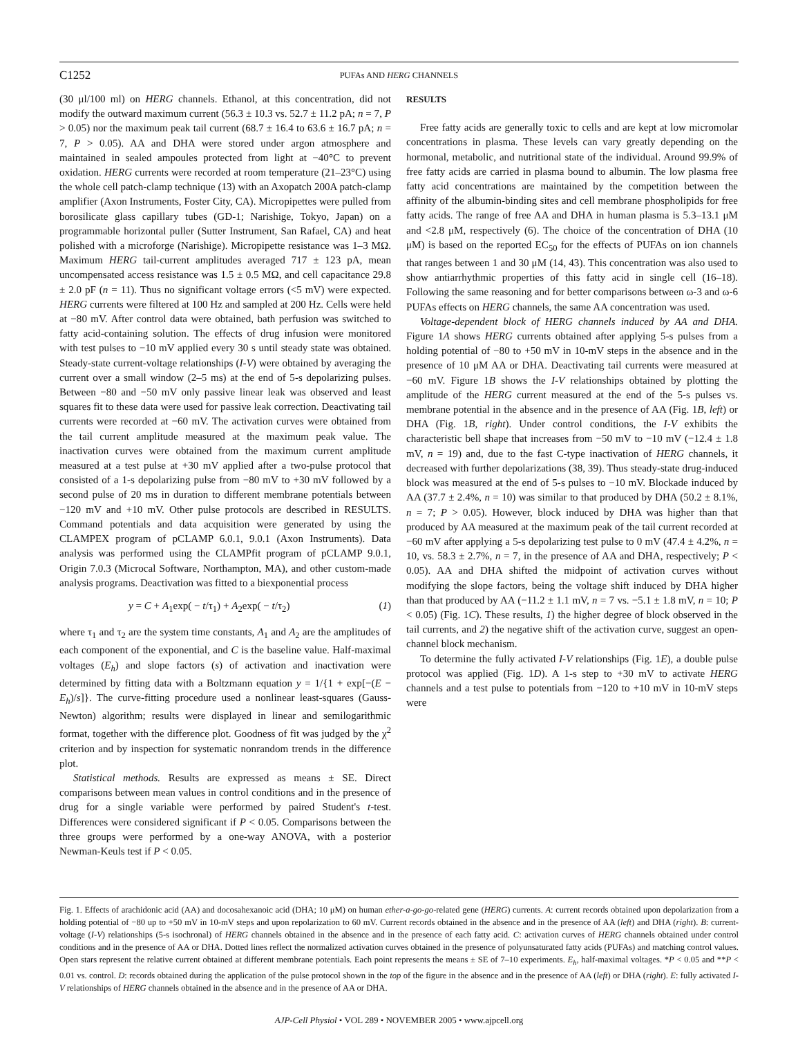C1252
PUFAs AND HERG CHANNELS
(30 μl/100 ml) on HERG channels. Ethanol, at this concentration, did not modify the outward maximum current (56.3 ± 10.3 vs. 52.7 ± 11.2 pA; n = 7, P > 0.05) nor the maximum peak tail current (68.7 ± 16.4 to 63.6 ± 16.7 pA; n = 7, P > 0.05). AA and DHA were stored under argon atmosphere and maintained in sealed ampoules protected from light at −40°C to prevent oxidation. HERG currents were recorded at room temperature (21–23°C) using the whole cell patch-clamp technique (13) with an Axopatch 200A patch-clamp amplifier (Axon Instruments, Foster City, CA). Micropipettes were pulled from borosilicate glass capillary tubes (GD-1; Narishige, Tokyo, Japan) on a programmable horizontal puller (Sutter Instrument, San Rafael, CA) and heat polished with a microforge (Narishige). Micropipette resistance was 1–3 MΩ. Maximum HERG tail-current amplitudes averaged 717 ± 123 pA, mean uncompensated access resistance was 1.5 ± 0.5 MΩ, and cell capacitance 29.8 ± 2.0 pF (n = 11). Thus no significant voltage errors (<5 mV) were expected. HERG currents were filtered at 100 Hz and sampled at 200 Hz. Cells were held at −80 mV. After control data were obtained, bath perfusion was switched to fatty acid-containing solution. The effects of drug infusion were monitored with test pulses to −10 mV applied every 30 s until steady state was obtained. Steady-state current-voltage relationships (I-V) were obtained by averaging the current over a small window (2–5 ms) at the end of 5-s depolarizing pulses. Between −80 and −50 mV only passive linear leak was observed and least squares fit to these data were used for passive leak correction. Deactivating tail currents were recorded at −60 mV. The activation curves were obtained from the tail current amplitude measured at the maximum peak value. The inactivation curves were obtained from the maximum current amplitude measured at a test pulse at +30 mV applied after a two-pulse protocol that consisted of a 1-s depolarizing pulse from −80 mV to +30 mV followed by a second pulse of 20 ms in duration to different membrane potentials between −120 mV and +10 mV. Other pulse protocols are described in RESULTS. Command potentials and data acquisition were generated by using the CLAMPEX program of pCLAMP 6.0.1, 9.0.1 (Axon Instruments). Data analysis was performed using the CLAMPfit program of pCLAMP 9.0.1, Origin 7.0.3 (Microcal Software, Northampton, MA), and other custom-made analysis programs. Deactivation was fitted to a biexponential process
y = C + A<sub>1</sub>exp( − t/τ<sub>1</sub>) + A<sub>2</sub>exp( − t/τ<sub>2</sub>) (1)
where τ<sub>1</sub> and τ<sub>2</sub> are the system time constants, A<sub>1</sub> and A<sub>2</sub> are the amplitudes of each component of the exponential, and C is the baseline value. Half-maximal voltages (E<sub>h</sub>) and slope factors (s) of activation and inactivation were determined by fitting data with a Boltzmann equation y = 1/{1 + exp[−(E − E<sub>h</sub>)/s]}. The curve-fitting procedure used a nonlinear least-squares (Gauss-Newton) algorithm; results were displayed in linear and semilogarithmic format, together with the difference plot. Goodness of fit was judged by the χ<sup>2</sup> criterion and by inspection for systematic nonrandom trends in the difference plot.
Statistical methods. Results are expressed as means ± SE. Direct comparisons between mean values in control conditions and in the presence of drug for a single variable were performed by paired Student's t-test. Differences were considered significant if P < 0.05. Comparisons between the three groups were performed by a one-way ANOVA, with a posterior Newman-Keuls test if P < 0.05.
RESULTS
Free fatty acids are generally toxic to cells and are kept at low micromolar concentrations in plasma. These levels can vary greatly depending on the hormonal, metabolic, and nutritional state of the individual. Around 99.9% of free fatty acids are carried in plasma bound to albumin. The low plasma free fatty acid concentrations are maintained by the competition between the affinity of the albumin-binding sites and cell membrane phospholipids for free fatty acids. The range of free AA and DHA in human plasma is 5.3–13.1 μM and <2.8 μM, respectively (6). The choice of the concentration of DHA (10 μM) is based on the reported EC<sub>50</sub> for the effects of PUFAs on ion channels that ranges between 1 and 30 μM (14, 43). This concentration was also used to show antiarrhythmic properties of this fatty acid in single cell (16–18). Following the same reasoning and for better comparisons between ω-3 and ω-6 PUFAs effects on HERG channels, the same AA concentration was used.
Voltage-dependent block of HERG channels induced by AA and DHA. Figure 1A shows HERG currents obtained after applying 5-s pulses from a holding potential of −80 to +50 mV in 10-mV steps in the absence and in the presence of 10 μM AA or DHA. Deactivating tail currents were measured at −60 mV. Figure 1B shows the I-V relationships obtained by plotting the amplitude of the HERG current measured at the end of the 5-s pulses vs. membrane potential in the absence and in the presence of AA (Fig. 1B, left) or DHA (Fig. 1B, right). Under control conditions, the I-V exhibits the characteristic bell shape that increases from −50 mV to −10 mV (−12.4 ± 1.8 mV, n = 19) and, due to the fast C-type inactivation of HERG channels, it decreased with further depolarizations (38, 39). Thus steady-state drug-induced block was measured at the end of 5-s pulses to −10 mV. Blockade induced by AA (37.7 ± 2.4%, n = 10) was similar to that produced by DHA (50.2 ± 8.1%, n = 7; P > 0.05). However, block induced by DHA was higher than that produced by AA measured at the maximum peak of the tail current recorded at −60 mV after applying a 5-s depolarizing test pulse to 0 mV (47.4 ± 4.2%, n = 10, vs. 58.3 ± 2.7%, n = 7, in the presence of AA and DHA, respectively; P < 0.05). AA and DHA shifted the midpoint of activation curves without modifying the slope factors, being the voltage shift induced by DHA higher than that produced by AA (−11.2 ± 1.1 mV, n = 7 vs. −5.1 ± 1.8 mV, n = 10; P < 0.05) (Fig. 1C). These results, 1) the higher degree of block observed in the tail currents, and 2) the negative shift of the activation curve, suggest an open-channel block mechanism.
To determine the fully activated I-V relationships (Fig. 1E), a double pulse protocol was applied (Fig. 1D). A 1-s step to +30 mV to activate HERG channels and a test pulse to potentials from −120 to +10 mV in 10-mV steps were
Fig. 1. Effects of arachidonic acid (AA) and docosahexanoic acid (DHA; 10 μM) on human ether-a-go-go-related gene (HERG) currents. A: current records obtained upon depolarization from a holding potential of −80 up to +50 mV in 10-mV steps and upon repolarization to 60 mV. Current records obtained in the absence and in the presence of AA (left) and DHA (right). B: current-voltage (I-V) relationships (5-s isochronal) of HERG channels obtained in the absence and in the presence of each fatty acid. C: activation curves of HERG channels obtained under control conditions and in the presence of AA or DHA. Dotted lines reflect the normalized activation curves obtained in the presence of polyunsaturated fatty acids (PUFAs) and matching control values. Open stars represent the relative current obtained at different membrane potentials. Each point represents the means ± SE of 7–10 experiments. E<sub>h</sub>, half-maximal voltages. *P < 0.05 and **P < 0.01 vs. control. D: records obtained during the application of the pulse protocol shown in the top of the figure in the absence and in the presence of AA (left) or DHA (right). E: fully activated I-V relationships of HERG channels obtained in the absence and in the presence of AA or DHA.
AJP-Cell Physiol • VOL 289 • NOVEMBER 2005 • www.ajpcell.org